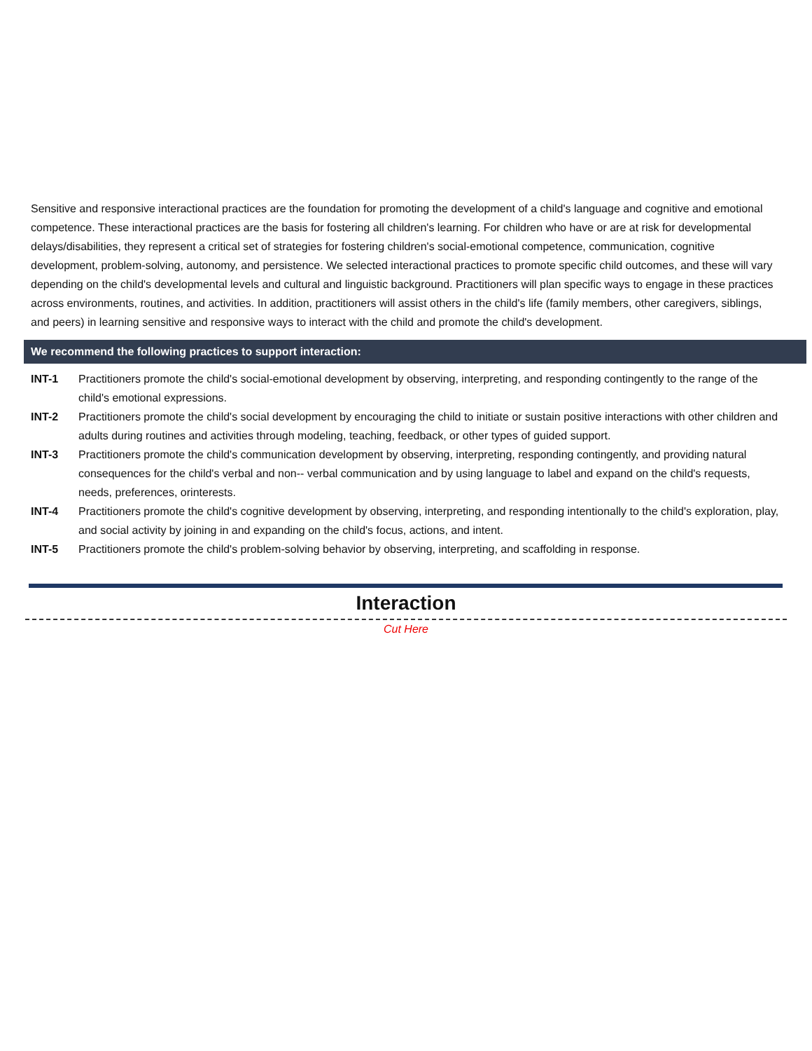Sensitive and responsive interactional practices are the foundation for promoting the development of a child's language and cognitive and emotional competence. These interactional practices are the basis for fostering all children's learning. For children who have or are at risk for developmental delays/disabilities, they represent a critical set of strategies for fostering children's social-emotional competence, communication, cognitive development, problem-solving, autonomy, and persistence. We selected interactional practices to promote specific child outcomes, and these will vary depending on the child's developmental levels and cultural and linguistic background. Practitioners will plan specific ways to engage in these practices across environments, routines, and activities. In addition, practitioners will assist others in the child's life (family members, other caregivers, siblings, and peers) in learning sensitive and responsive ways to interact with the child and promote the child's development.
We recommend the following practices to support interaction:
INT-1 Practitioners promote the child's social-emotional development by observing, interpreting, and responding contingently to the range of the child's emotional expressions.
INT-2 Practitioners promote the child's social development by encouraging the child to initiate or sustain positive interactions with other children and adults during routines and activities through modeling, teaching, feedback, or other types of guided support.
INT-3 Practitioners promote the child's communication development by observing, interpreting, responding contingently, and providing natural consequences for the child's verbal and non-- verbal communication and by using language to label and expand on the child's requests, needs, preferences, orinterests.
INT-4 Practitioners promote the child's cognitive development by observing, interpreting, and responding intentionally to the child's exploration, play, and social activity by joining in and expanding on the child's focus, actions, and intent.
INT-5 Practitioners promote the child's problem-solving behavior by observing, interpreting, and scaffolding in response.
Interaction
Cut Here